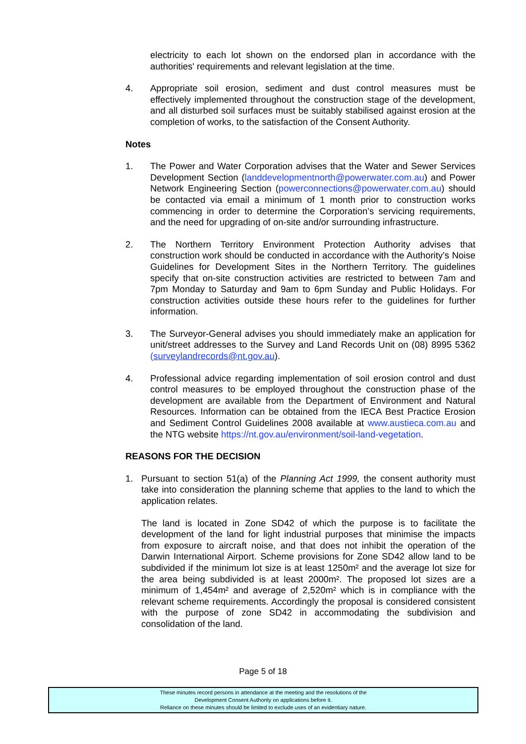electricity to each lot shown on the endorsed plan in accordance with the authorities' requirements and relevant legislation at the time.
4. Appropriate soil erosion, sediment and dust control measures must be effectively implemented throughout the construction stage of the development, and all disturbed soil surfaces must be suitably stabilised against erosion at the completion of works, to the satisfaction of the Consent Authority.
Notes
1. The Power and Water Corporation advises that the Water and Sewer Services Development Section (landdevelopmentnorth@powerwater.com.au) and Power Network Engineering Section (powerconnections@powerwater.com.au) should be contacted via email a minimum of 1 month prior to construction works commencing in order to determine the Corporation’s servicing requirements, and the need for upgrading of on-site and/or surrounding infrastructure.
2. The Northern Territory Environment Protection Authority advises that construction work should be conducted in accordance with the Authority’s Noise Guidelines for Development Sites in the Northern Territory. The guidelines specify that on-site construction activities are restricted to between 7am and 7pm Monday to Saturday and 9am to 6pm Sunday and Public Holidays. For construction activities outside these hours refer to the guidelines for further information.
3. The Surveyor-General advises you should immediately make an application for unit/street addresses to the Survey and Land Records Unit on (08) 8995 5362 (surveylandrecords@nt.gov.au).
4. Professional advice regarding implementation of soil erosion control and dust control measures to be employed throughout the construction phase of the development are available from the Department of Environment and Natural Resources. Information can be obtained from the IECA Best Practice Erosion and Sediment Control Guidelines 2008 available at www.austieca.com.au and the NTG website https://nt.gov.au/environment/soil-land-vegetation.
REASONS FOR THE DECISION
1. Pursuant to section 51(a) of the Planning Act 1999, the consent authority must take into consideration the planning scheme that applies to the land to which the application relates.
The land is located in Zone SD42 of which the purpose is to facilitate the development of the land for light industrial purposes that minimise the impacts from exposure to aircraft noise, and that does not inhibit the operation of the Darwin International Airport. Scheme provisions for Zone SD42 allow land to be subdivided if the minimum lot size is at least 1250m² and the average lot size for the area being subdivided is at least 2000m². The proposed lot sizes are a minimum of 1,454m² and average of 2,520m² which is in compliance with the relevant scheme requirements. Accordingly the proposal is considered consistent with the purpose of zone SD42 in accommodating the subdivision and consolidation of the land.
Page 5 of 18
These minutes record persons in attendance at the meeting and the resolutions of the
Development Consent Authority on applications before it.
Reliance on these minutes should be limited to exclude uses of an evidentiary nature.